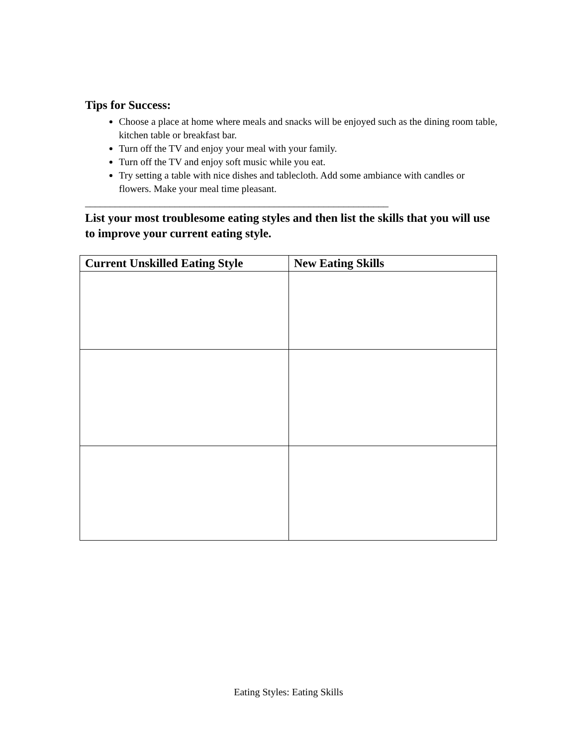Tips for Success:
Choose a place at home where meals and snacks will be enjoyed such as the dining room table, kitchen table or breakfast bar.
Turn off the TV and enjoy your meal with your family.
Turn off the TV and enjoy soft music while you eat.
Try setting a table with nice dishes and tablecloth. Add some ambiance with candles or flowers. Make your meal time pleasant.
_____________________________________________________________
List your most troublesome eating styles and then list the skills that you will use to improve your current eating style.
| Current Unskilled Eating Style | New Eating Skills |
| --- | --- |
Eating Styles: Eating Skills